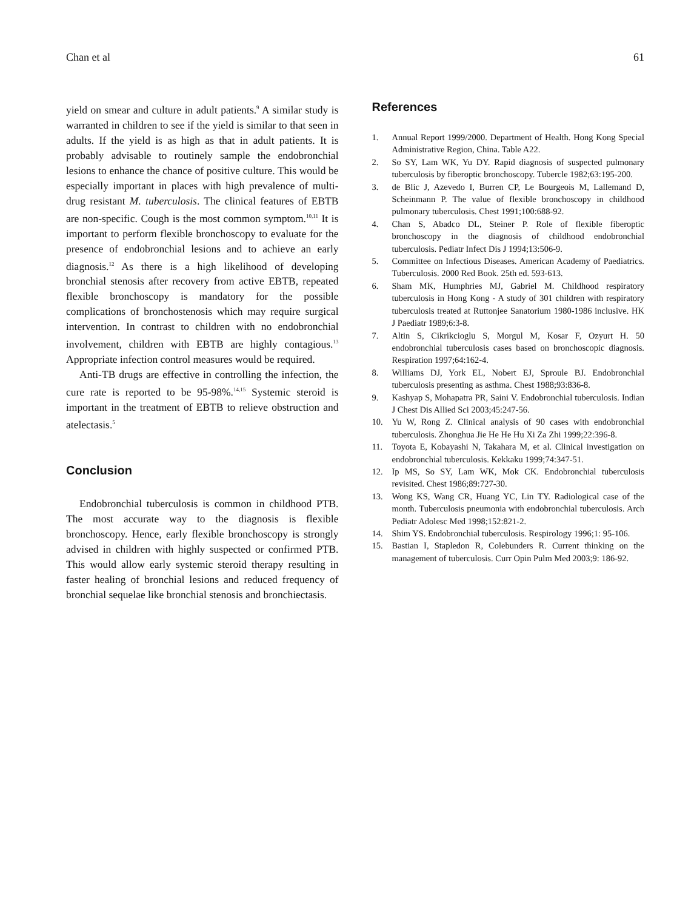Chan et al 61
yield on smear and culture in adult patients.<sup>9</sup> A similar study is warranted in children to see if the yield is similar to that seen in adults. If the yield is as high as that in adult patients. It is probably advisable to routinely sample the endobronchial lesions to enhance the chance of positive culture. This would be especially important in places with high prevalence of multi-drug resistant M. tuberculosis. The clinical features of EBTB are non-specific. Cough is the most common symptom.<sup>10,11</sup> It is important to perform flexible bronchoscopy to evaluate for the presence of endobronchial lesions and to achieve an early diagnosis.<sup>12</sup> As there is a high likelihood of developing bronchial stenosis after recovery from active EBTB, repeated flexible bronchoscopy is mandatory for the possible complications of bronchostenosis which may require surgical intervention. In contrast to children with no endobronchial involvement, children with EBTB are highly contagious.<sup>13</sup> Appropriate infection control measures would be required.
Anti-TB drugs are effective in controlling the infection, the cure rate is reported to be 95-98%.<sup>14,15</sup> Systemic steroid is important in the treatment of EBTB to relieve obstruction and atelectasis.<sup>5</sup>
Conclusion
Endobronchial tuberculosis is common in childhood PTB. The most accurate way to the diagnosis is flexible bronchoscopy. Hence, early flexible bronchoscopy is strongly advised in children with highly suspected or confirmed PTB. This would allow early systemic steroid therapy resulting in faster healing of bronchial lesions and reduced frequency of bronchial sequelae like bronchial stenosis and bronchiectasis.
References
1. Annual Report 1999/2000. Department of Health. Hong Kong Special Administrative Region, China. Table A22.
2. So SY, Lam WK, Yu DY. Rapid diagnosis of suspected pulmonary tuberculosis by fiberoptic bronchoscopy. Tubercle 1982;63:195-200.
3. de Blic J, Azevedo I, Burren CP, Le Bourgeois M, Lallemand D, Scheinmann P. The value of flexible bronchoscopy in childhood pulmonary tuberculosis. Chest 1991;100:688-92.
4. Chan S, Abadco DL, Steiner P. Role of flexible fiberoptic bronchoscopy in the diagnosis of childhood endobronchial tuberculosis. Pediatr Infect Dis J 1994;13:506-9.
5. Committee on Infectious Diseases. American Academy of Paediatrics. Tuberculosis. 2000 Red Book. 25th ed. 593-613.
6. Sham MK, Humphries MJ, Gabriel M. Childhood respiratory tuberculosis in Hong Kong - A study of 301 children with respiratory tuberculosis treated at Ruttonjee Sanatorium 1980-1986 inclusive. HK J Paediatr 1989;6:3-8.
7. Altin S, Cikrikcioglu S, Morgul M, Kosar F, Ozyurt H. 50 endobronchial tuberculosis cases based on bronchoscopic diagnosis. Respiration 1997;64:162-4.
8. Williams DJ, York EL, Nobert EJ, Sproule BJ. Endobronchial tuberculosis presenting as asthma. Chest 1988;93:836-8.
9. Kashyap S, Mohapatra PR, Saini V. Endobronchial tuberculosis. Indian J Chest Dis Allied Sci 2003;45:247-56.
10. Yu W, Rong Z. Clinical analysis of 90 cases with endobronchial tuberculosis. Zhonghua Jie He He Hu Xi Za Zhi 1999;22:396-8.
11. Toyota E, Kobayashi N, Takahara M, et al. Clinical investigation on endobronchial tuberculosis. Kekkaku 1999;74:347-51.
12. Ip MS, So SY, Lam WK, Mok CK. Endobronchial tuberculosis revisited. Chest 1986;89:727-30.
13. Wong KS, Wang CR, Huang YC, Lin TY. Radiological case of the month. Tuberculosis pneumonia with endobronchial tuberculosis. Arch Pediatr Adolesc Med 1998;152:821-2.
14. Shim YS. Endobronchial tuberculosis. Respirology 1996;1: 95-106.
15. Bastian I, Stapledon R, Colebunders R. Current thinking on the management of tuberculosis. Curr Opin Pulm Med 2003;9: 186-92.